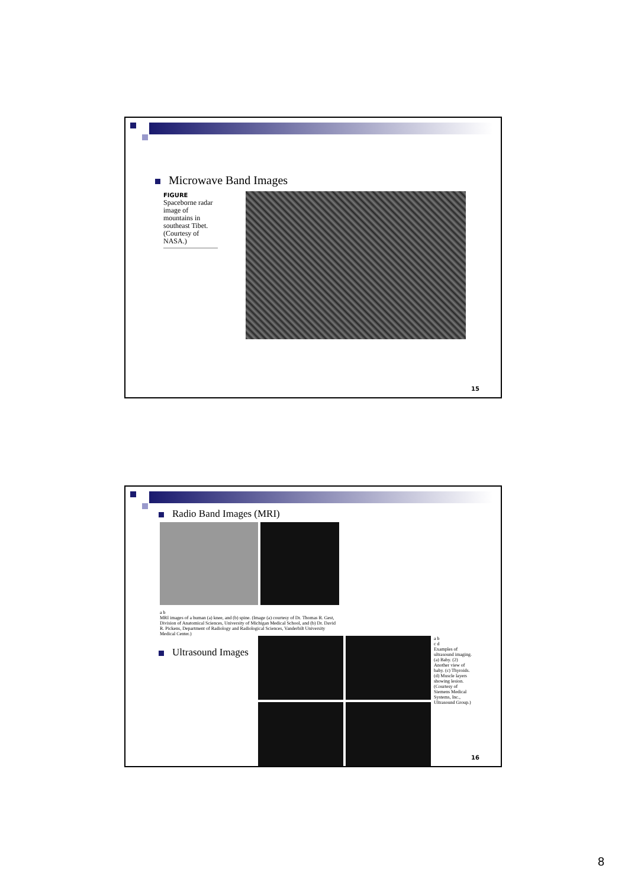Microwave Band Images
FIGURE
Spaceborne radar image of mountains in southeast Tibet. (Courtesy of NASA.)
15
Radio Band Images (MRI)
a b
MRI images of a human (a) knee, and (b) spine. (Image (a) courtesy of Dr. Thomas R. Gest, Division of Anatomical Sciences, University of Michigan Medical School, and (b) Dr. David R. Pickens, Department of Radiology and Radiological Sciences, Vanderbilt University Medical Center.)
Ultrasound Images
a b
c d
Examples of ultrasound imaging. (a) Baby. (2) Another view of baby. (c) Thyroids. (d) Muscle layers showing lesion. (Courtesy of Siemens Medical Systems, Inc., Ultrasound Group.)
16
8